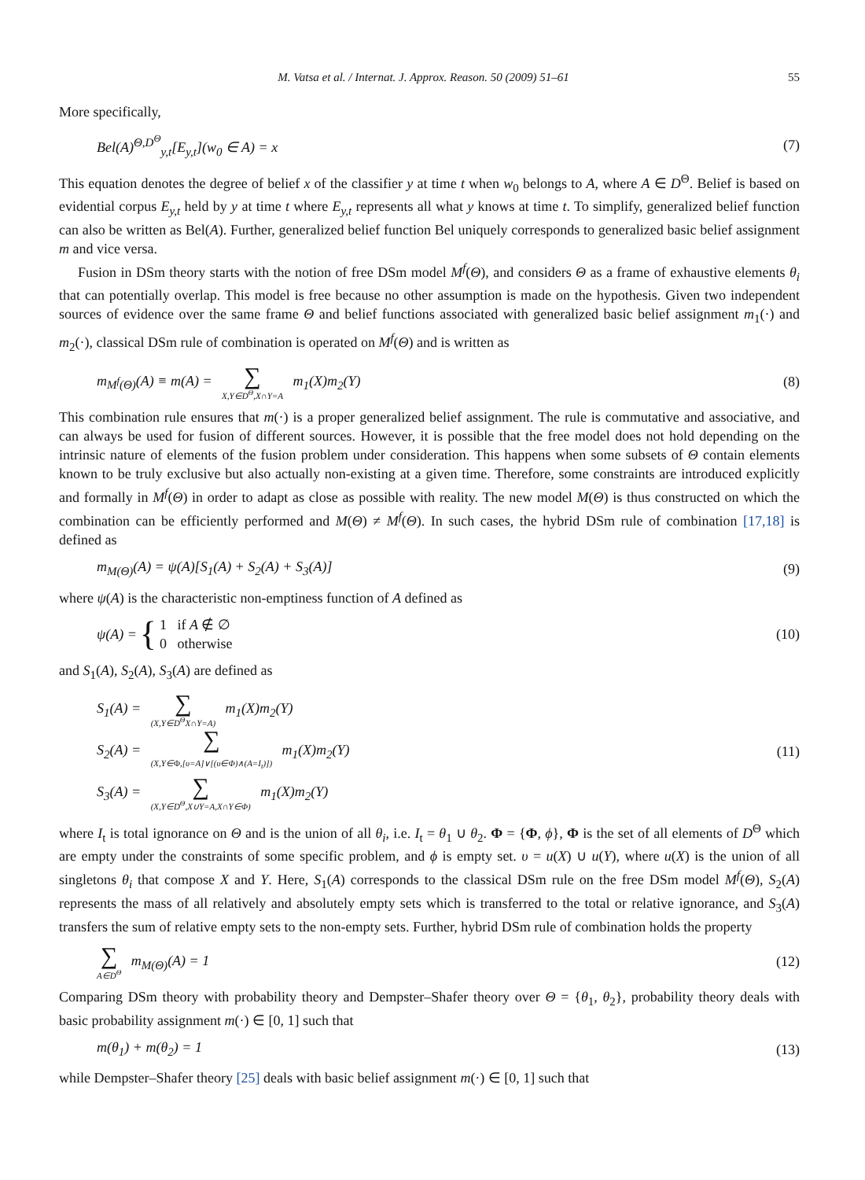M. Vatsa et al. / Internat. J. Approx. Reason. 50 (2009) 51–61 55
More specifically,
Bel(A)<sup>Θ,D<sup>Θ</sup></sup><sub>y,t</sub>[E<sub>y,t</sub>](w<sub>0</sub> ∈ A) = x (7)
This equation denotes the degree of belief x of the classifier y at time t when w<sub>0</sub> belongs to A, where A ∈ D<sup>Θ</sup>. Belief is based on evidential corpus E<sub>y,t</sub> held by y at time t where E<sub>y,t</sub> represents all what y knows at time t. To simplify, generalized belief function can also be written as Bel(A). Further, generalized belief function Bel uniquely corresponds to generalized basic belief assignment m and vice versa.
Fusion in DSm theory starts with the notion of free DSm model M<sup>f</sup>(Θ), and considers Θ as a frame of exhaustive elements θ<sub>i</sub> that can potentially overlap. This model is free because no other assumption is made on the hypothesis. Given two independent sources of evidence over the same frame Θ and belief functions associated with generalized basic belief assignment m<sub>1</sub>(·) and m<sub>2</sub>(·), classical DSm rule of combination is operated on M<sup>f</sup>(Θ) and is written as
m<sub>M<sup>f</sup>(Θ)</sub>(A) ≡ m(A) = ∑ X,Y∈D<sup>Θ</sup>,X∩Y=A m<sub>1</sub>(X)m<sub>2</sub>(Y) (8)
This combination rule ensures that m(·) is a proper generalized belief assignment. The rule is commutative and associative, and can always be used for fusion of different sources. However, it is possible that the free model does not hold depending on the intrinsic nature of elements of the fusion problem under consideration. This happens when some subsets of Θ contain elements known to be truly exclusive but also actually non-existing at a given time. Therefore, some constraints are introduced explicitly and formally in M<sup>f</sup>(Θ) in order to adapt as close as possible with reality. The new model M(Θ) is thus constructed on which the combination can be efficiently performed and M(Θ) ≠ M<sup>f</sup>(Θ). In such cases, the hybrid DSm rule of combination [17,18] is defined as
m<sub>M(Θ)</sub>(A) = ψ(A)[S<sub>1</sub>(A) + S<sub>2</sub>(A) + S<sub>3</sub>(A)] (9)
where ψ(A) is the characteristic non-emptiness function of A defined as
ψ(A) = { 1 if A ∉ ∅
0 otherwise (10)
and S<sub>1</sub>(A), S<sub>2</sub>(A), S<sub>3</sub>(A) are defined as
S<sub>1</sub>(A) = ∑ (X,Y∈D<sup>Θ</sup>X∩Y=A) m<sub>1</sub>(X)m<sub>2</sub>(Y)
S<sub>2</sub>(A) = ∑ (X,Y∈Φ,[υ=A]∨[(υ∈Φ)∧(A=I<sub>t</sub>)]) m<sub>1</sub>(X)m<sub>2</sub>(Y)
S<sub>3</sub>(A) = ∑ (X,Y∈D<sup>Θ</sup>,X∪Y=A,X∩Y∈Φ) m<sub>1</sub>(X)m<sub>2</sub>(Y) (11)
where I<sub>t</sub> is total ignorance on Θ and is the union of all θ<sub>i</sub>, i.e. I<sub>t</sub> = θ<sub>1</sub> ∪ θ<sub>2</sub>. Φ = {Φ, ϕ}, Φ is the set of all elements of D<sup>Θ</sup> which are empty under the constraints of some specific problem, and ϕ is empty set. υ = u(X) ∪ u(Y), where u(X) is the union of all singletons θ<sub>i</sub> that compose X and Y. Here, S<sub>1</sub>(A) corresponds to the classical DSm rule on the free DSm model M<sup>f</sup>(Θ), S<sub>2</sub>(A) represents the mass of all relatively and absolutely empty sets which is transferred to the total or relative ignorance, and S<sub>3</sub>(A) transfers the sum of relative empty sets to the non-empty sets. Further, hybrid DSm rule of combination holds the property
∑ A∈D<sup>Θ</sup> m<sub>M(Θ)</sub>(A) = 1 (12)
Comparing DSm theory with probability theory and Dempster–Shafer theory over Θ = {θ<sub>1</sub>, θ<sub>2</sub>}, probability theory deals with basic probability assignment m(·) ∈ [0, 1] such that
m(θ<sub>1</sub>) + m(θ<sub>2</sub>) = 1 (13)
while Dempster–Shafer theory [25] deals with basic belief assignment m(·) ∈ [0, 1] such that